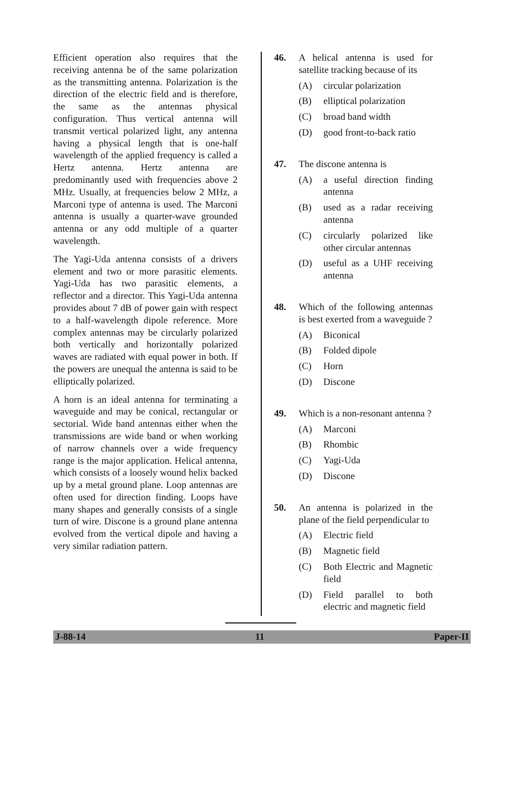Efficient operation also requires that the receiving antenna be of the same polarization as the transmitting antenna. Polarization is the direction of the electric field and is therefore, the same as the antennas physical configuration. Thus vertical antenna will transmit vertical polarized light, any antenna having a physical length that is one-half wavelength of the applied frequency is called a Hertz antenna. Hertz antenna are predominantly used with frequencies above 2 MHz. Usually, at frequencies below 2 MHz, a Marconi type of antenna is used. The Marconi antenna is usually a quarter-wave grounded antenna or any odd multiple of a quarter wavelength.
The Yagi-Uda antenna consists of a drivers element and two or more parasitic elements. Yagi-Uda has two parasitic elements, a reflector and a director. This Yagi-Uda antenna provides about 7 dB of power gain with respect to a half-wavelength dipole reference. More complex antennas may be circularly polarized both vertically and horizontally polarized waves are radiated with equal power in both. If the powers are unequal the antenna is said to be elliptically polarized.
A horn is an ideal antenna for terminating a waveguide and may be conical, rectangular or sectorial. Wide band antennas either when the transmissions are wide band or when working of narrow channels over a wide frequency range is the major application. Helical antenna, which consists of a loosely wound helix backed up by a metal ground plane. Loop antennas are often used for direction finding. Loops have many shapes and generally consists of a single turn of wire. Discone is a ground plane antenna evolved from the vertical dipole and having a very similar radiation pattern.
46. A helical antenna is used for satellite tracking because of its
(A) circular polarization
(B) elliptical polarization
(C) broad band width
(D) good front-to-back ratio
47. The discone antenna is
(A) a useful direction finding antenna
(B) used as a radar receiving antenna
(C) circularly polarized like other circular antennas
(D) useful as a UHF receiving antenna
48. Which of the following antennas is best exerted from a waveguide ?
(A) Biconical
(B) Folded dipole
(C) Horn
(D) Discone
49. Which is a non-resonant antenna ?
(A) Marconi
(B) Rhombic
(C) Yagi-Uda
(D) Discone
50. An antenna is polarized in the plane of the field perpendicular to
(A) Electric field
(B) Magnetic field
(C) Both Electric and Magnetic field
(D) Field parallel to both electric and magnetic field
J-88-14 11 Paper-II